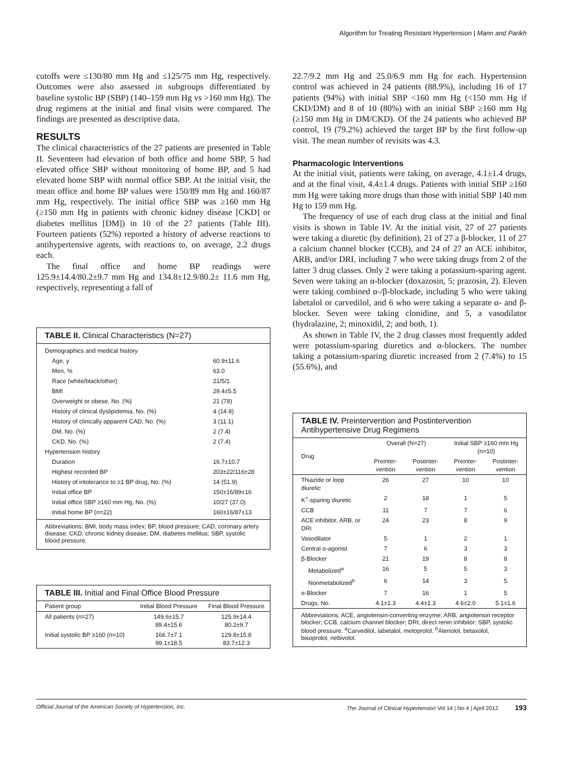Algorithm for Treating Resistant Hypertension | Mann and Parikh
cutoffs were ≤130/80 mm Hg and ≤125/75 mm Hg, respectively. Outcomes were also assessed in subgroups differentiated by baseline systolic BP (SBP) (140–159 mm Hg vs >160 mm Hg). The drug regimens at the initial and final visits were compared. The findings are presented as descriptive data.
RESULTS
The clinical characteristics of the 27 patients are presented in Table II. Seventeen had elevation of both office and home SBP, 5 had elevated office SBP without monitoring of home BP, and 5 had elevated home SBP with normal office SBP. At the initial visit, the mean office and home BP values were 150/89 mm Hg and 160/87 mm Hg, respectively. The initial office SBP was ≥160 mm Hg (≥150 mm Hg in patients with chronic kidney disease [CKD] or diabetes mellitus [DM]) in 10 of the 27 patients (Table III). Fourteen patients (52%) reported a history of adverse reactions to antihypertensive agents, with reactions to, on average, 2.2 drugs each.
The final office and home BP readings were 125.9±14.4/80.2±9.7 mm Hg and 134.8±12.9/80.2± 11.6 mm Hg, respectively, representing a fall of
TABLE II. Clinical Characteristics (N=27)
| Demographics and medical history | |
| Age, y | 60.9±11.6 |
| Men, % | 63.0 |
| Race (white/black/other) | 21/5/1 |
| BMI | 29.4±5.5 |
| Overweight or obese, No. (%) | 21 (78) |
| History of clinical dyslipidemia, No. (%) | 4 (14.8) |
| History of clinically apparent CAD, No. (%) | 3 (11.1) |
| DM, No. (%) | 2 (7.4) |
| CKD, No. (%) | 2 (7.4) |
| Hypertension history | |
| Duration | 16.7±10.7 |
| Highest recorded BP | 203±22/116±28 |
| History of intolerance to ≥1 BP drug, No. (%) | 14 (51.9) |
| Initial office BP | 150±16/89±16 |
| Initial office SBP ≥160 mm Hg, No. (%) | 10/27 (37.0) |
| Initial home BP (n=22) | 160±16/87±13 |
Abbreviations: BMI, body mass index; BP, blood pressure; CAD, coronary artery disease; CKD, chronic kidney disease; DM, diabetes mellitus; SBP, systolic blood pressure.
TABLE III. Initial and Final Office Blood Pressure
| Patient group | Initial Blood Pressure | Final Blood Pressure |
| --- | --- | --- |
| All patients (n=27) | 149.6±15.7 89.4±15.6 | 125.9±14.4 80.2±9.7 |
| Initial systolic BP ≥160 (n=10) | 166.7±7.1 99.1±18.5 | 129.8±15.8 83.7±12.3 |
22.7/9.2 mm Hg and 25.0/6.9 mm Hg for each. Hypertension control was achieved in 24 patients (88.9%), including 16 of 17 patients (94%) with initial SBP <160 mm Hg (<150 mm Hg if CKD/DM) and 8 of 10 (80%) with an initial SBP ≥160 mm Hg (≥150 mm Hg in DM/CKD). Of the 24 patients who achieved BP control, 19 (79.2%) achieved the target BP by the first follow-up visit. The mean number of revisits was 4.3.
Pharmacologic Interventions
At the initial visit, patients were taking, on average, 4.1±1.4 drugs, and at the final visit, 4.4±1.4 drugs. Patients with initial SBP ≥160 mm Hg were taking more drugs than those with initial SBP 140 mm Hg to 159 mm Hg.
The frequency of use of each drug class at the initial and final visits is shown in Table IV. At the initial visit, 27 of 27 patients were taking a diuretic (by definition), 21 of 27 a β-blocker, 11 of 27 a calcium channel blocker (CCB), and 24 of 27 an ACE inhibitor, ARB, and/or DRI, including 7 who were taking drugs from 2 of the latter 3 drug classes. Only 2 were taking a potassium-sparing agent. Seven were taking an α-blocker (doxazosin, 5; prazosin, 2). Eleven were taking combined α-/β-blockade, including 5 who were taking labetalol or carvedilol, and 6 who were taking a separate α- and β-blocker. Seven were taking clonidine, and 5, a vasodilator (hydralazine, 2; minoxidil, 2; and both, 1).
As shown in Table IV, the 2 drug classes most frequently added were potassium-sparing diuretics and α-blockers. The number taking a potassium-sparing diuretic increased from 2 (7.4%) to 15 (55.6%), and
TABLE IV. Preintervention and Postintervention Antihypertensive Drug Regimens
| Drug | Overall (N=27) | | Initial SBP ≥160 mm Hg (n=10) | |
| --- | --- | --- | --- | --- |
| | Preinter-vention | Postinter-vention | Preinter-vention | Postinter-vention |
| Thiazide or loop diuretic | 26 | 27 | 10 | 10 |
| K<sup>+</sup>-sparing diuretic | 2 | 18 | 1 | 5 |
| CCB | 11 | 7 | 7 | 6 |
| ACE inhibitor, ARB, or DRI | 24 | 23 | 8 | 9 |
| Vasodilator | 5 | 1 | 2 | 1 |
| Central α-agonist | 7 | 6 | 3 | 3 |
| β-Blocker | 21 | 19 | 8 | 8 |
| Metabolized<sup>a</sup> | 16 | 5 | 5 | 3 |
| Nonmetabolized<sup>b</sup> | 6 | 14 | 3 | 5 |
| α-Blocker | 7 | 16 | 1 | 5 |
| Drugs, No. | 4.1±1.3 | 4.4±1.3 | 4.6±2.0 | 5.1±1.6 |
Abbreviations: ACE, angiotensin-converting enzyme; ARB, angiotensin receptor blocker; CCB, calcium channel blocker; DRI, direct renin inhibitor; SBP, systolic blood pressure. <sup>a</sup>Carvedilol, labetalol, metoprolol. <sup>b</sup>Atenolol, betaxolol, bisoprolol, nebivolol.
Official Journal of the American Society of Hypertension, Inc. The Journal of Clinical Hypertension Vol 14 | No 4 | April 2012 193